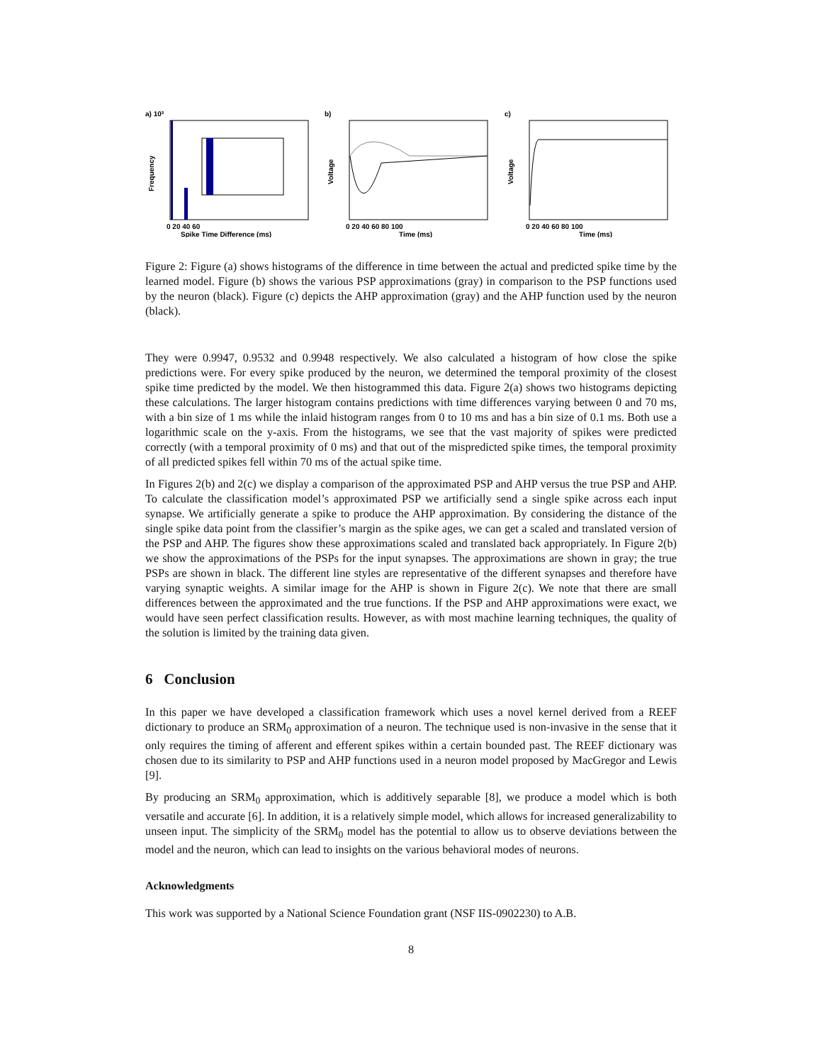a) 10³
Frequency
0 20 40 60
Spike Time Difference (ms)
b)
Voltage
0 20 40 60 80 100
Time (ms)
c)
Voltage
0 20 40 60 80 100
Time (ms)
Figure 2: Figure (a) shows histograms of the difference in time between the actual and predicted spike time by the learned model. Figure (b) shows the various PSP approximations (gray) in comparison to the PSP functions used by the neuron (black). Figure (c) depicts the AHP approximation (gray) and the AHP function used by the neuron (black).
They were 0.9947, 0.9532 and 0.9948 respectively. We also calculated a histogram of how close the spike predictions were. For every spike produced by the neuron, we determined the temporal proximity of the closest spike time predicted by the model. We then histogrammed this data. Figure 2(a) shows two histograms depicting these calculations. The larger histogram contains predictions with time differences varying between 0 and 70 ms, with a bin size of 1 ms while the inlaid histogram ranges from 0 to 10 ms and has a bin size of 0.1 ms. Both use a logarithmic scale on the y-axis. From the histograms, we see that the vast majority of spikes were predicted correctly (with a temporal proximity of 0 ms) and that out of the mispredicted spike times, the temporal proximity of all predicted spikes fell within 70 ms of the actual spike time.
In Figures 2(b) and 2(c) we display a comparison of the approximated PSP and AHP versus the true PSP and AHP. To calculate the classification model’s approximated PSP we artificially send a single spike across each input synapse. We artificially generate a spike to produce the AHP approximation. By considering the distance of the single spike data point from the classifier’s margin as the spike ages, we can get a scaled and translated version of the PSP and AHP. The figures show these approximations scaled and translated back appropriately. In Figure 2(b) we show the approximations of the PSPs for the input synapses. The approximations are shown in gray; the true PSPs are shown in black. The different line styles are representative of the different synapses and therefore have varying synaptic weights. A similar image for the AHP is shown in Figure 2(c). We note that there are small differences between the approximated and the true functions. If the PSP and AHP approximations were exact, we would have seen perfect classification results. However, as with most machine learning techniques, the quality of the solution is limited by the training data given.
6 Conclusion
In this paper we have developed a classification framework which uses a novel kernel derived from a REEF dictionary to produce an SRM<sub>0</sub> approximation of a neuron. The technique used is non-invasive in the sense that it only requires the timing of afferent and efferent spikes within a certain bounded past. The REEF dictionary was chosen due to its similarity to PSP and AHP functions used in a neuron model proposed by MacGregor and Lewis [9].
By producing an SRM<sub>0</sub> approximation, which is additively separable [8], we produce a model which is both versatile and accurate [6]. In addition, it is a relatively simple model, which allows for increased generalizability to unseen input. The simplicity of the SRM<sub>0</sub> model has the potential to allow us to observe deviations between the model and the neuron, which can lead to insights on the various behavioral modes of neurons.
Acknowledgments
This work was supported by a National Science Foundation grant (NSF IIS-0902230) to A.B.
8